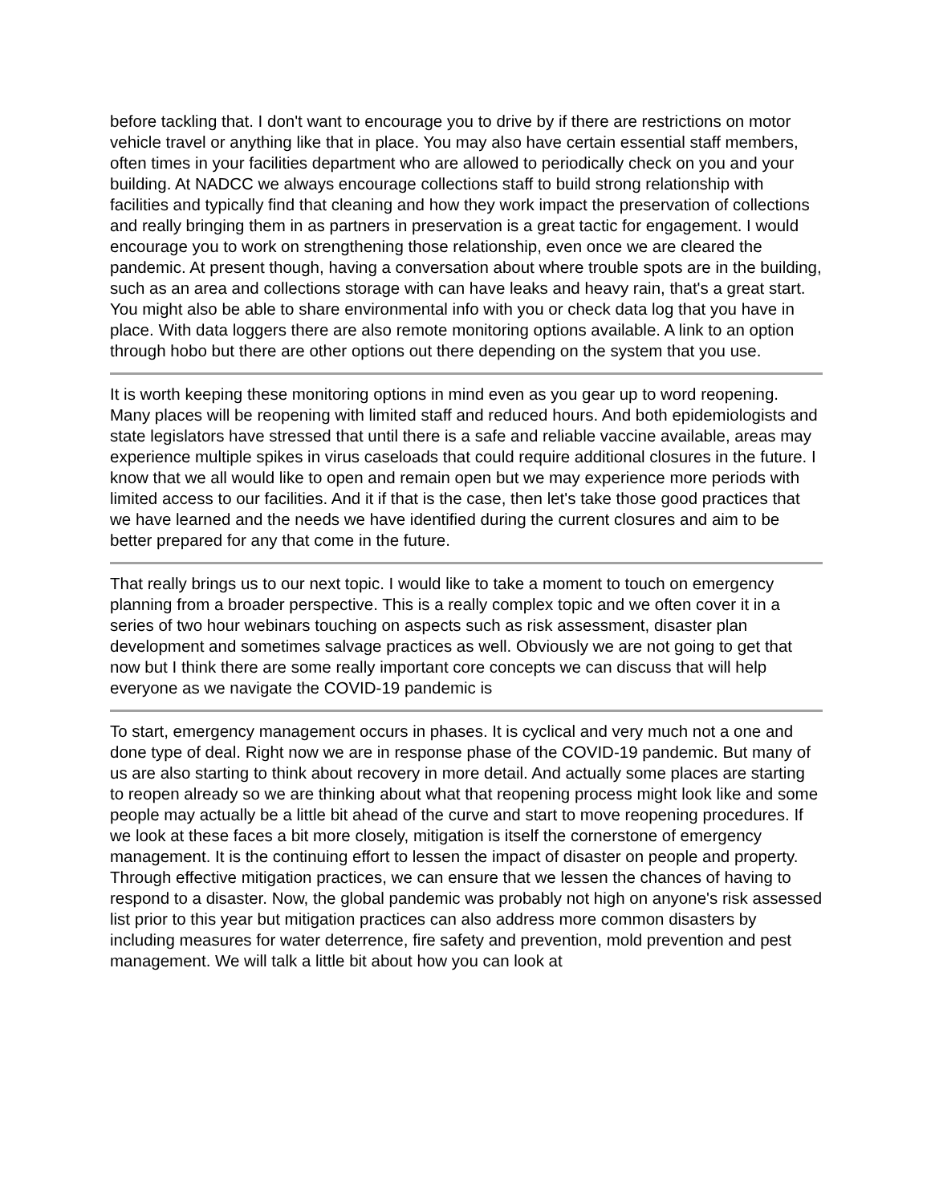before tackling that. I don't want to encourage you to drive by if there are restrictions on motor vehicle travel or anything like that in place. You may also have certain essential staff members, often times in your facilities department who are allowed to periodically check on you and your building. At NADCC we always encourage collections staff to build strong relationship with facilities and typically find that cleaning and how they work impact the preservation of collections and really bringing them in as partners in preservation is a great tactic for engagement. I would encourage you to work on strengthening those relationship, even once we are cleared the pandemic. At present though, having a conversation about where trouble spots are in the building, such as an area and collections storage with can have leaks and heavy rain, that's a great start. You might also be able to share environmental info with you or check data log that you have in place. With data loggers there are also remote monitoring options available. A link to an option through hobo but there are other options out there depending on the system that you use.
It is worth keeping these monitoring options in mind even as you gear up to word reopening. Many places will be reopening with limited staff and reduced hours. And both epidemiologists and state legislators have stressed that until there is a safe and reliable vaccine available, areas may experience multiple spikes in virus caseloads that could require additional closures in the future. I know that we all would like to open and remain open but we may experience more periods with limited access to our facilities. And it if that is the case, then let's take those good practices that we have learned and the needs we have identified during the current closures and aim to be better prepared for any that come in the future.
That really brings us to our next topic. I would like to take a moment to touch on emergency planning from a broader perspective. This is a really complex topic and we often cover it in a series of two hour webinars touching on aspects such as risk assessment, disaster plan development and sometimes salvage practices as well. Obviously we are not going to get that now but I think there are some really important core concepts we can discuss that will help everyone as we navigate the COVID-19 pandemic is
To start, emergency management occurs in phases. It is cyclical and very much not a one and done type of deal. Right now we are in response phase of the COVID-19 pandemic. But many of us are also starting to think about recovery in more detail. And actually some places are starting to reopen already so we are thinking about what that reopening process might look like and some people may actually be a little bit ahead of the curve and start to move reopening procedures. If we look at these faces a bit more closely, mitigation is itself the cornerstone of emergency management. It is the continuing effort to lessen the impact of disaster on people and property. Through effective mitigation practices, we can ensure that we lessen the chances of having to respond to a disaster. Now, the global pandemic was probably not high on anyone's risk assessed list prior to this year but mitigation practices can also address more common disasters by including measures for water deterrence, fire safety and prevention, mold prevention and pest management. We will talk a little bit about how you can look at